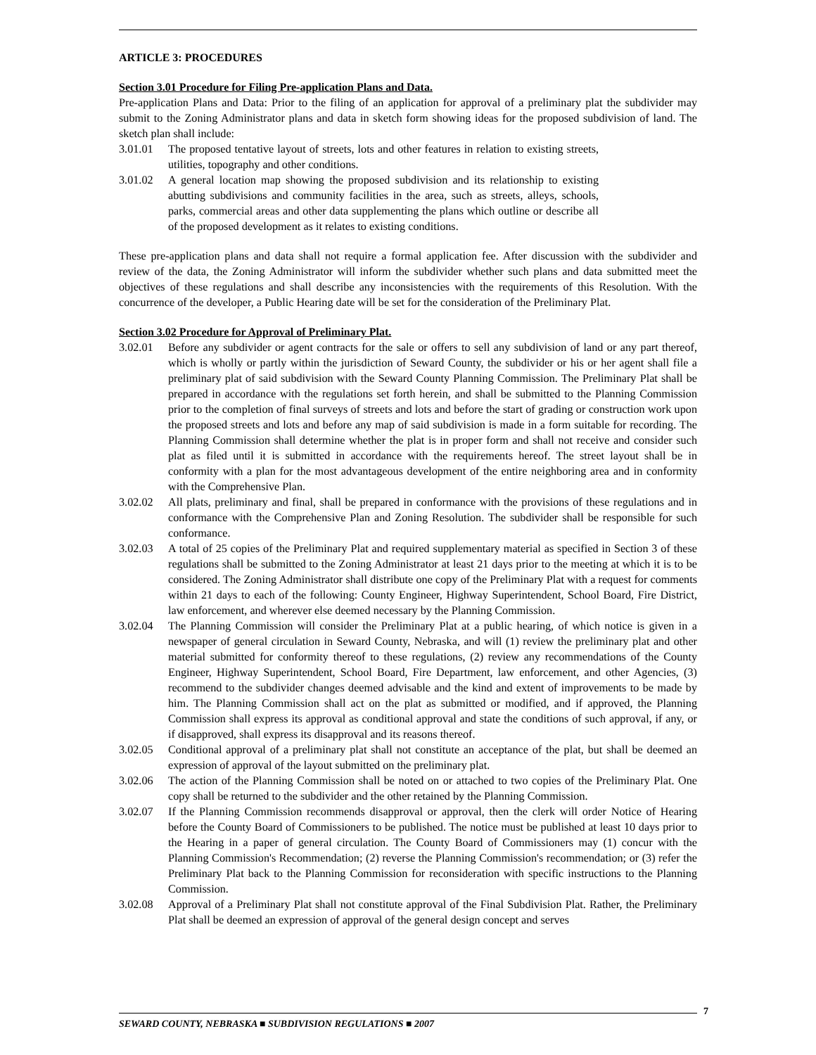ARTICLE 3: PROCEDURES
Section 3.01 Procedure for Filing Pre-application Plans and Data.
Pre-application Plans and Data: Prior to the filing of an application for approval of a preliminary plat the subdivider may submit to the Zoning Administrator plans and data in sketch form showing ideas for the proposed subdivision of land. The sketch plan shall include:
3.01.01 The proposed tentative layout of streets, lots and other features in relation to existing streets, utilities, topography and other conditions.
3.01.02 A general location map showing the proposed subdivision and its relationship to existing abutting subdivisions and community facilities in the area, such as streets, alleys, schools, parks, commercial areas and other data supplementing the plans which outline or describe all of the proposed development as it relates to existing conditions.
These pre-application plans and data shall not require a formal application fee. After discussion with the subdivider and review of the data, the Zoning Administrator will inform the subdivider whether such plans and data submitted meet the objectives of these regulations and shall describe any inconsistencies with the requirements of this Resolution. With the concurrence of the developer, a Public Hearing date will be set for the consideration of the Preliminary Plat.
Section 3.02 Procedure for Approval of Preliminary Plat.
3.02.01 Before any subdivider or agent contracts for the sale or offers to sell any subdivision of land or any part thereof, which is wholly or partly within the jurisdiction of Seward County, the subdivider or his or her agent shall file a preliminary plat of said subdivision with the Seward County Planning Commission. The Preliminary Plat shall be prepared in accordance with the regulations set forth herein, and shall be submitted to the Planning Commission prior to the completion of final surveys of streets and lots and before the start of grading or construction work upon the proposed streets and lots and before any map of said subdivision is made in a form suitable for recording. The Planning Commission shall determine whether the plat is in proper form and shall not receive and consider such plat as filed until it is submitted in accordance with the requirements hereof. The street layout shall be in conformity with a plan for the most advantageous development of the entire neighboring area and in conformity with the Comprehensive Plan.
3.02.02 All plats, preliminary and final, shall be prepared in conformance with the provisions of these regulations and in conformance with the Comprehensive Plan and Zoning Resolution. The subdivider shall be responsible for such conformance.
3.02.03 A total of 25 copies of the Preliminary Plat and required supplementary material as specified in Section 3 of these regulations shall be submitted to the Zoning Administrator at least 21 days prior to the meeting at which it is to be considered. The Zoning Administrator shall distribute one copy of the Preliminary Plat with a request for comments within 21 days to each of the following: County Engineer, Highway Superintendent, School Board, Fire District, law enforcement, and wherever else deemed necessary by the Planning Commission.
3.02.04 The Planning Commission will consider the Preliminary Plat at a public hearing, of which notice is given in a newspaper of general circulation in Seward County, Nebraska, and will (1) review the preliminary plat and other material submitted for conformity thereof to these regulations, (2) review any recommendations of the County Engineer, Highway Superintendent, School Board, Fire Department, law enforcement, and other Agencies, (3) recommend to the subdivider changes deemed advisable and the kind and extent of improvements to be made by him. The Planning Commission shall act on the plat as submitted or modified, and if approved, the Planning Commission shall express its approval as conditional approval and state the conditions of such approval, if any, or if disapproved, shall express its disapproval and its reasons thereof.
3.02.05 Conditional approval of a preliminary plat shall not constitute an acceptance of the plat, but shall be deemed an expression of approval of the layout submitted on the preliminary plat.
3.02.06 The action of the Planning Commission shall be noted on or attached to two copies of the Preliminary Plat. One copy shall be returned to the subdivider and the other retained by the Planning Commission.
3.02.07 If the Planning Commission recommends disapproval or approval, then the clerk will order Notice of Hearing before the County Board of Commissioners to be published. The notice must be published at least 10 days prior to the Hearing in a paper of general circulation. The County Board of Commissioners may (1) concur with the Planning Commission's Recommendation; (2) reverse the Planning Commission's recommendation; or (3) refer the Preliminary Plat back to the Planning Commission for reconsideration with specific instructions to the Planning Commission.
3.02.08 Approval of a Preliminary Plat shall not constitute approval of the Final Subdivision Plat. Rather, the Preliminary Plat shall be deemed an expression of approval of the general design concept and serves
7
SEWARD COUNTY, NEBRASKA ■ SUBDIVISION REGULATIONS ■ 2007